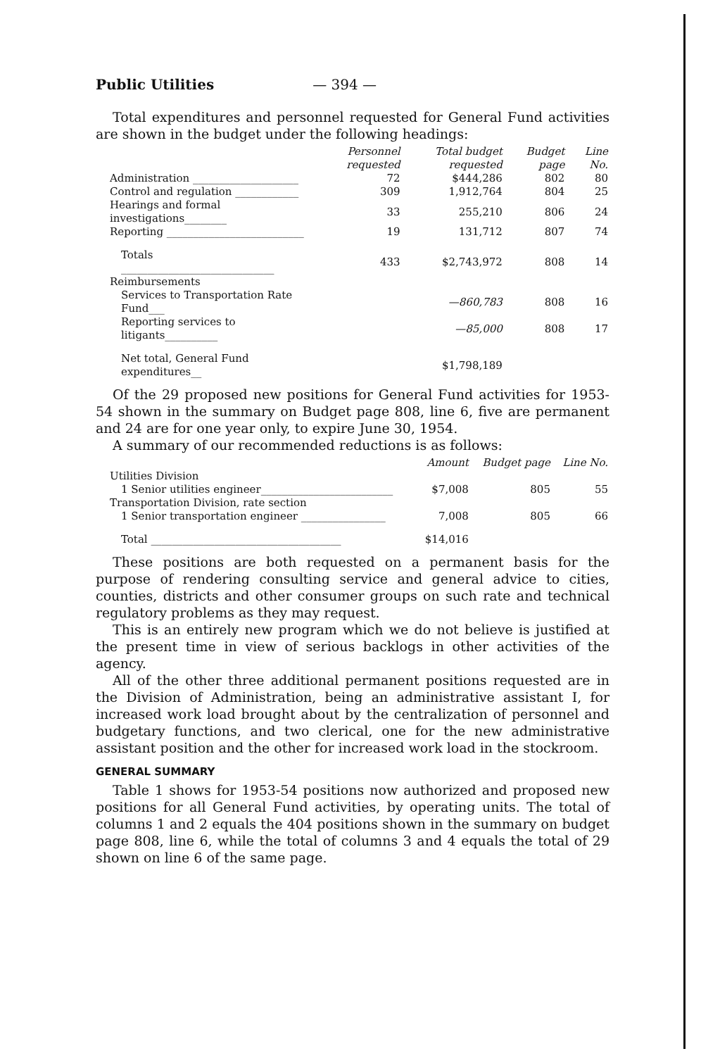Public Utilities — 394 —
Total expenditures and personnel requested for General Fund activities are shown in the budget under the following headings:
| | Personnel requested | Total budget requested | Budget page | Line No. |
| --- | --- | --- | --- | --- |
| Administration ____________________ | 72 | $444,286 | 802 | 80 |
| Control and regulation ____________ | 309 | 1,912,764 | 804 | 25 |
| Hearings and formal investigations________ | 33 | 255,210 | 806 | 24 |
| Reporting __________________________ | 19 | 131,712 | 807 | 74 |
| Totals _____________________________ | 433 | $2,743,972 | 808 | 14 |
| Reimbursements | | | | |
| Services to Transportation Rate Fund___ | | —860,783 | 808 | 16 |
| Reporting services to litigants__________ | | —85,000 | 808 | 17 |
| Net total, General Fund expenditures__ | | $1,798,189 | | |
Of the 29 proposed new positions for General Fund activities for 1953-54 shown in the summary on Budget page 808, line 6, five are permanent and 24 are for one year only, to expire June 30, 1954.
A summary of our recommended reductions is as follows:
| | Amount | Budget page | Line No. |
| --- | --- | --- | --- |
| Utilities Division | | | |
| 1 Senior utilities engineer_________________________ | $7,008 | 805 | 55 |
| Transportation Division, rate section | | | |
| 1 Senior transportation engineer ________________ | 7,008 | 805 | 66 |
| Total ____________________________________ | $14,016 | | |
These positions are both requested on a permanent basis for the purpose of rendering consulting service and general advice to cities, counties, districts and other consumer groups on such rate and technical regulatory problems as they may request.
This is an entirely new program which we do not believe is justified at the present time in view of serious backlogs in other activities of the agency.
All of the other three additional permanent positions requested are in the Division of Administration, being an administrative assistant I, for increased work load brought about by the centralization of personnel and budgetary functions, and two clerical, one for the new administrative assistant position and the other for increased work load in the stockroom.
GENERAL SUMMARY
Table 1 shows for 1953-54 positions now authorized and proposed new positions for all General Fund activities, by operating units. The total of columns 1 and 2 equals the 404 positions shown in the summary on budget page 808, line 6, while the total of columns 3 and 4 equals the total of 29 shown on line 6 of the same page.